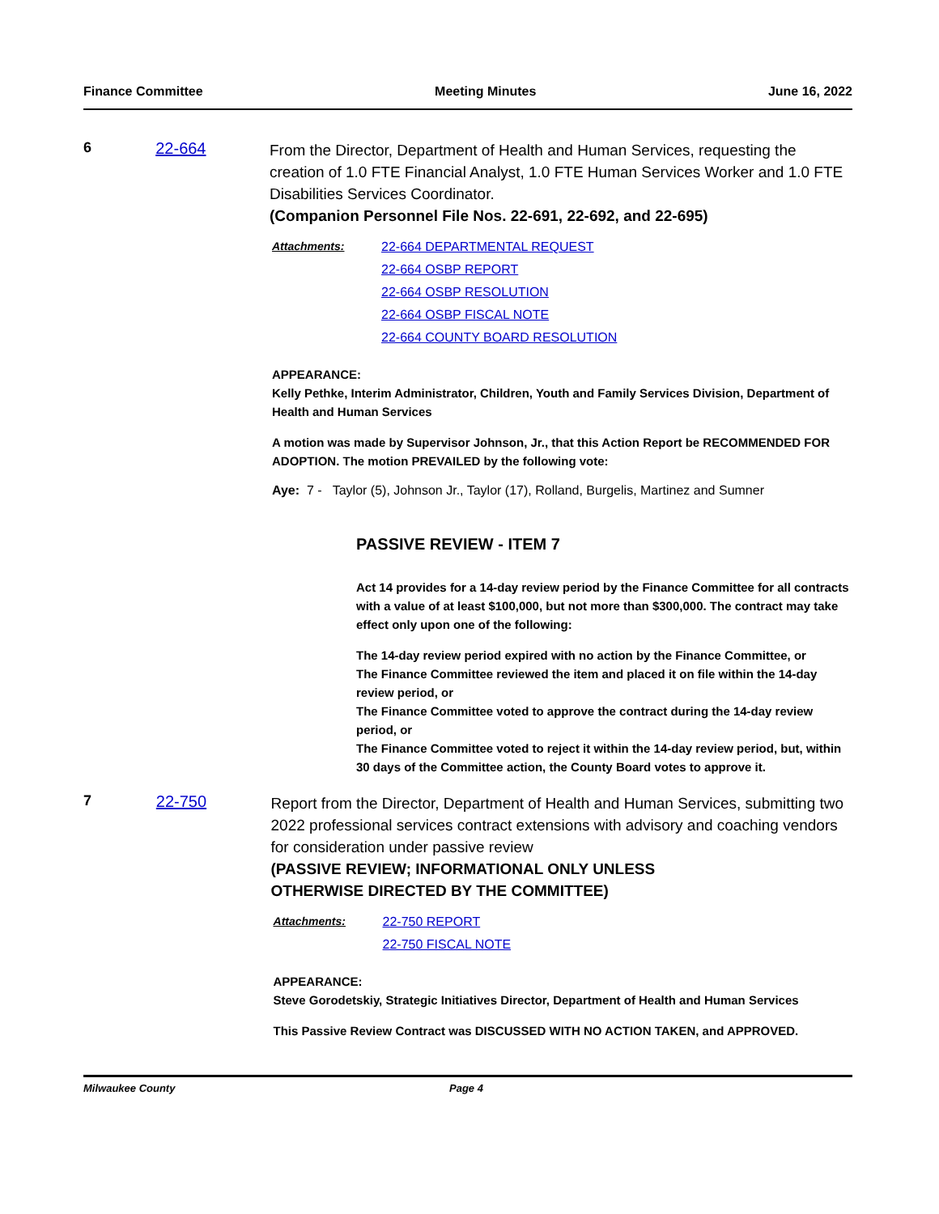Finance Committee Meeting Minutes June 16, 2022
6 22-664
From the Director, Department of Health and Human Services, requesting the creation of 1.0 FTE Financial Analyst, 1.0 FTE Human Services Worker and 1.0 FTE Disabilities Services Coordinator.
(Companion Personnel File Nos. 22-691, 22-692, and 22-695)
Attachments: 22-664 DEPARTMENTAL REQUEST
22-664 OSBP REPORT
22-664 OSBP RESOLUTION
22-664 OSBP FISCAL NOTE
22-664 COUNTY BOARD RESOLUTION
APPEARANCE:
Kelly Pethke, Interim Administrator, Children, Youth and Family Services Division, Department of Health and Human Services
A motion was made by Supervisor Johnson, Jr., that this Action Report be RECOMMENDED FOR ADOPTION. The motion PREVAILED by the following vote:
Aye: 7 - Taylor (5), Johnson Jr., Taylor (17), Rolland, Burgelis, Martinez and Sumner
PASSIVE REVIEW - ITEM 7
Act 14 provides for a 14-day review period by the Finance Committee for all contracts with a value of at least $100,000, but not more than $300,000. The contract may take effect only upon one of the following:
The 14-day review period expired with no action by the Finance Committee, or
The Finance Committee reviewed the item and placed it on file within the 14-day review period, or
The Finance Committee voted to approve the contract during the 14-day review period, or
The Finance Committee voted to reject it within the 14-day review period, but, within 30 days of the Committee action, the County Board votes to approve it.
7 22-750
Report from the Director, Department of Health and Human Services, submitting two 2022 professional services contract extensions with advisory and coaching vendors for consideration under passive review
(PASSIVE REVIEW; INFORMATIONAL ONLY UNLESS
OTHERWISE DIRECTED BY THE COMMITTEE)
Attachments: 22-750 REPORT
22-750 FISCAL NOTE
APPEARANCE:
Steve Gorodetskiy, Strategic Initiatives Director, Department of Health and Human Services
This Passive Review Contract was DISCUSSED WITH NO ACTION TAKEN, and APPROVED.
Milwaukee County Page 4